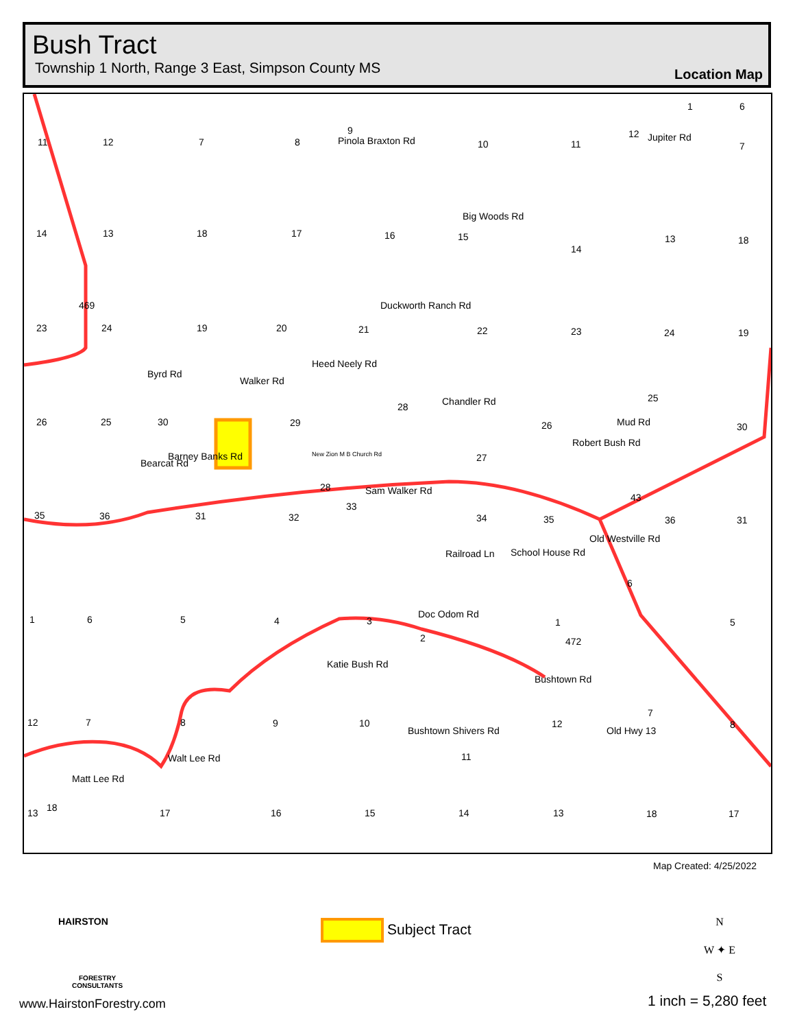Bush Tract
Township 1 North, Range 3 East, Simpson County MS
Location Map
11 12 7 8
9
10 11
12
1 6
7 Pinola Braxton Rd Jupiter Rd
Big Woods Rd
14 13 18 17 16 15
14
13 18
469
23 24 19 20 21 22 23 24 19
Duckworth Ranch Rd
Heed Neely Rd
Walker Rd
Byrd Rd
26 25 30 29
28 Chandler Rd
26
27
25
30 Mud Rd
Robert Bush Rd
Bearcat Rd
Barney Banks Rd New Zion M B Church Rd
28
43
Sam Walker Rd
35 36 31 32
33
34 35 36 31
Railroad Ln School House Rd
Old Westville Rd
6
1 6 5 4 3
2
Doc Odom Rd
1
472
5
Katie Bush Rd
Bushtown Rd
12 7 8 9 10
Bushtown Shivers Rd
11
12
Old Hwy 13
7
8
Walt Lee Rd
Matt Lee Rd
13 18 17 16 15 14 13 18 17
Map Created: 4/25/2022
HAIRSTON
FORESTRY
CONSULTANTS
www.HairstonForestry.com
Subject Tract
N
W ✦ E
S
1 inch = 5,280 feet